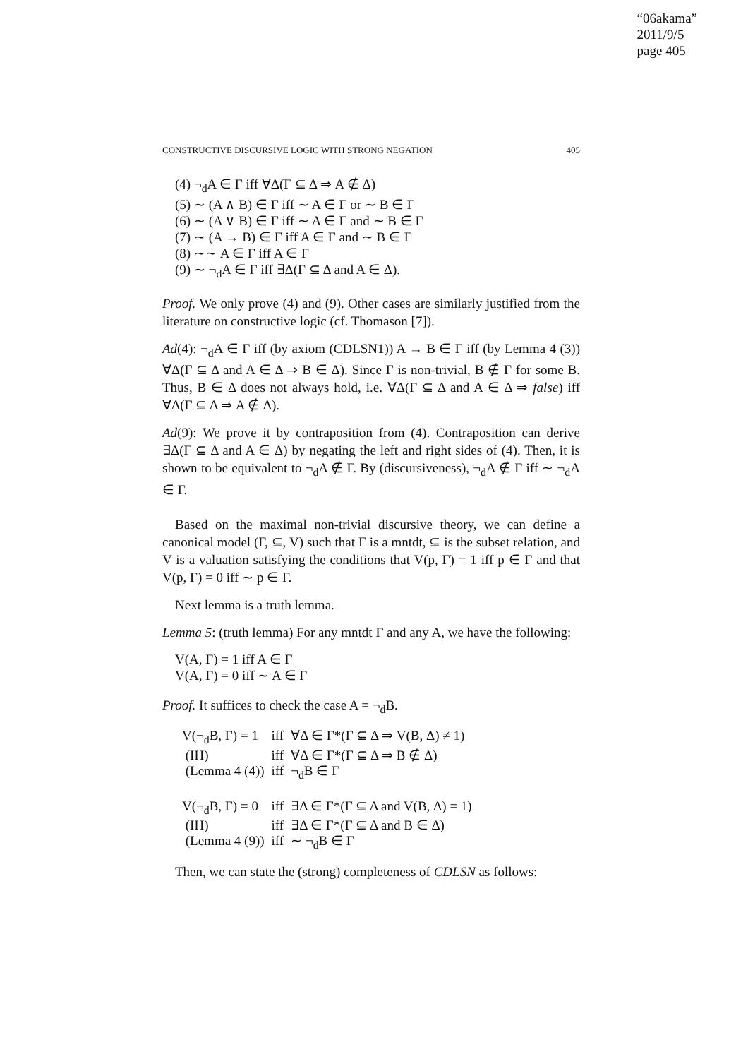“06akama”
2011/9/5
page 405
CONSTRUCTIVE DISCURSIVE LOGIC WITH STRONG NEGATION 405
(4) ¬<sub>d</sub>A ∈ Γ iff ∀Δ(Γ ⊆ Δ ⇒ A ∉ Δ)
(5) ∼ (A ∧ B) ∈ Γ iff ∼ A ∈ Γ or ∼ B ∈ Γ
(6) ∼ (A ∨ B) ∈ Γ iff ∼ A ∈ Γ and ∼ B ∈ Γ
(7) ∼ (A → B) ∈ Γ iff A ∈ Γ and ∼ B ∈ Γ
(8) ∼∼ A ∈ Γ iff A ∈ Γ
(9) ∼ ¬<sub>d</sub>A ∈ Γ iff ∃Δ(Γ ⊆ Δ and A ∈ Δ).
Proof. We only prove (4) and (9). Other cases are similarly justified from the literature on constructive logic (cf. Thomason [7]).
Ad(4): ¬<sub>d</sub>A ∈ Γ iff (by axiom (CDLSN1)) A → B ∈ Γ iff (by Lemma 4 (3)) ∀Δ(Γ ⊆ Δ and A ∈ Δ ⇒ B ∈ Δ). Since Γ is non-trivial, B ∉ Γ for some B. Thus, B ∈ Δ does not always hold, i.e. ∀Δ(Γ ⊆ Δ and A ∈ Δ ⇒ false) iff ∀Δ(Γ ⊆ Δ ⇒ A ∉ Δ).
Ad(9): We prove it by contraposition from (4). Contraposition can derive ∃Δ(Γ ⊆ Δ and A ∈ Δ) by negating the left and right sides of (4). Then, it is shown to be equivalent to ¬<sub>d</sub>A ∉ Γ. By (discursiveness), ¬<sub>d</sub>A ∉ Γ iff ∼ ¬<sub>d</sub>A ∈ Γ.
Based on the maximal non-trivial discursive theory, we can define a canonical model (Γ, ⊆, V) such that Γ is a mntdt, ⊆ is the subset relation, and V is a valuation satisfying the conditions that V(p, Γ) = 1 iff p ∈ Γ and that V(p, Γ) = 0 iff ∼ p ∈ Γ.
Next lemma is a truth lemma.
Lemma 5: (truth lemma) For any mntdt Γ and any A, we have the following:
V(A, Γ) = 1 iff A ∈ Γ
V(A, Γ) = 0 iff ∼ A ∈ Γ
Proof. It suffices to check the case A = ¬<sub>d</sub>B.
| V(¬<sub>d</sub>B, Γ) = 1 | iff | ∀Δ ∈ Γ*(Γ ⊆ Δ ⇒ V(B, Δ) ≠ 1) |
| (IH) | iff | ∀Δ ∈ Γ*(Γ ⊆ Δ ⇒ B ∉ Δ) |
| (Lemma 4 (4)) | iff | ¬<sub>d</sub>B ∈ Γ |
| V(¬<sub>d</sub>B, Γ) = 0 | iff | ∃Δ ∈ Γ*(Γ ⊆ Δ and V(B, Δ) = 1) |
| (IH) | iff | ∃Δ ∈ Γ*(Γ ⊆ Δ and B ∈ Δ) |
| (Lemma 4 (9)) | iff | ∼ ¬<sub>d</sub>B ∈ Γ |
Then, we can state the (strong) completeness of CDLSN as follows: